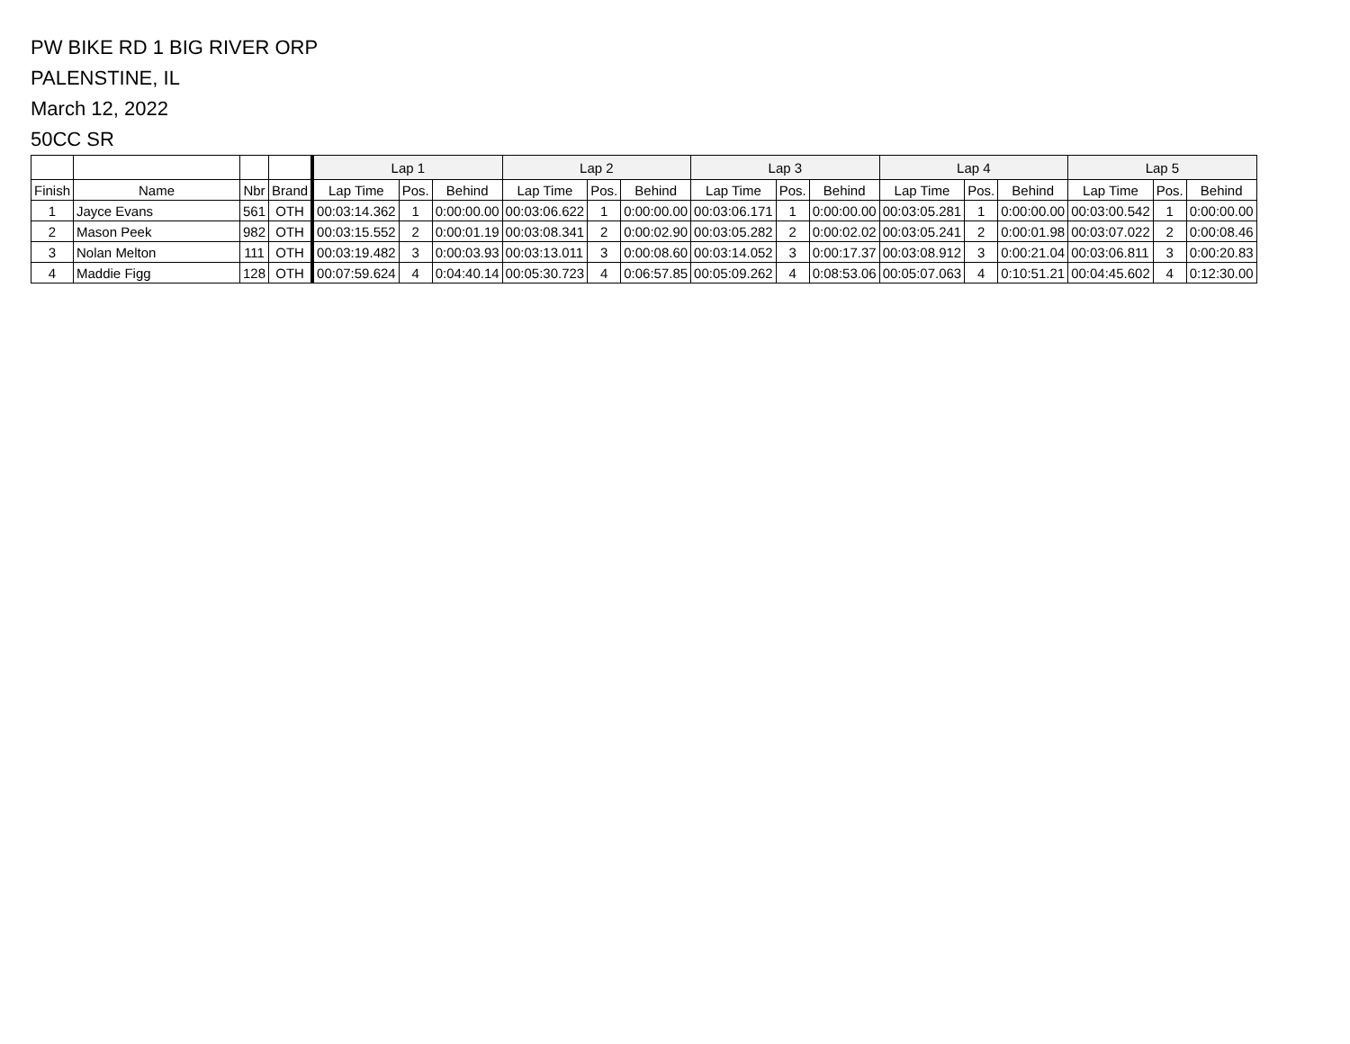PW BIKE RD 1 BIG RIVER ORP
PALENSTINE, IL
March 12, 2022
50CC SR
| | | | | Lap 1 | | | Lap 2 | | | Lap 3 | | | Lap 4 | | | Lap 5 | | |
| --- | --- | --- | --- | --- | --- | --- | --- | --- | --- | --- | --- | --- | --- | --- | --- | --- | --- | --- |
| Finish | Name | Nbr | Brand | Lap Time | Pos. | Behind | Lap Time | Pos. | Behind | Lap Time | Pos. | Behind | Lap Time | Pos. | Behind | Lap Time | Pos. | Behind |
| 1 | Jayce Evans | 561 | OTH | 00:03:14.362 | 1 | 0:00:00.00 | 00:03:06.622 | 1 | 0:00:00.00 | 00:03:06.171 | 1 | 0:00:00.00 | 00:03:05.281 | 1 | 0:00:00.00 | 00:03:00.542 | 1 | 0:00:00.00 |
| 2 | Mason Peek | 982 | OTH | 00:03:15.552 | 2 | 0:00:01.19 | 00:03:08.341 | 2 | 0:00:02.90 | 00:03:05.282 | 2 | 0:00:02.02 | 00:03:05.241 | 2 | 0:00:01.98 | 00:03:07.022 | 2 | 0:00:08.46 |
| 3 | Nolan Melton | 111 | OTH | 00:03:19.482 | 3 | 0:00:03.93 | 00:03:13.011 | 3 | 0:00:08.60 | 00:03:14.052 | 3 | 0:00:17.37 | 00:03:08.912 | 3 | 0:00:21.04 | 00:03:06.811 | 3 | 0:00:20.83 |
| 4 | Maddie Figg | 128 | OTH | 00:07:59.624 | 4 | 0:04:40.14 | 00:05:30.723 | 4 | 0:06:57.85 | 00:05:09.262 | 4 | 0:08:53.06 | 00:05:07.063 | 4 | 0:10:51.21 | 00:04:45.602 | 4 | 0:12:30.00 |